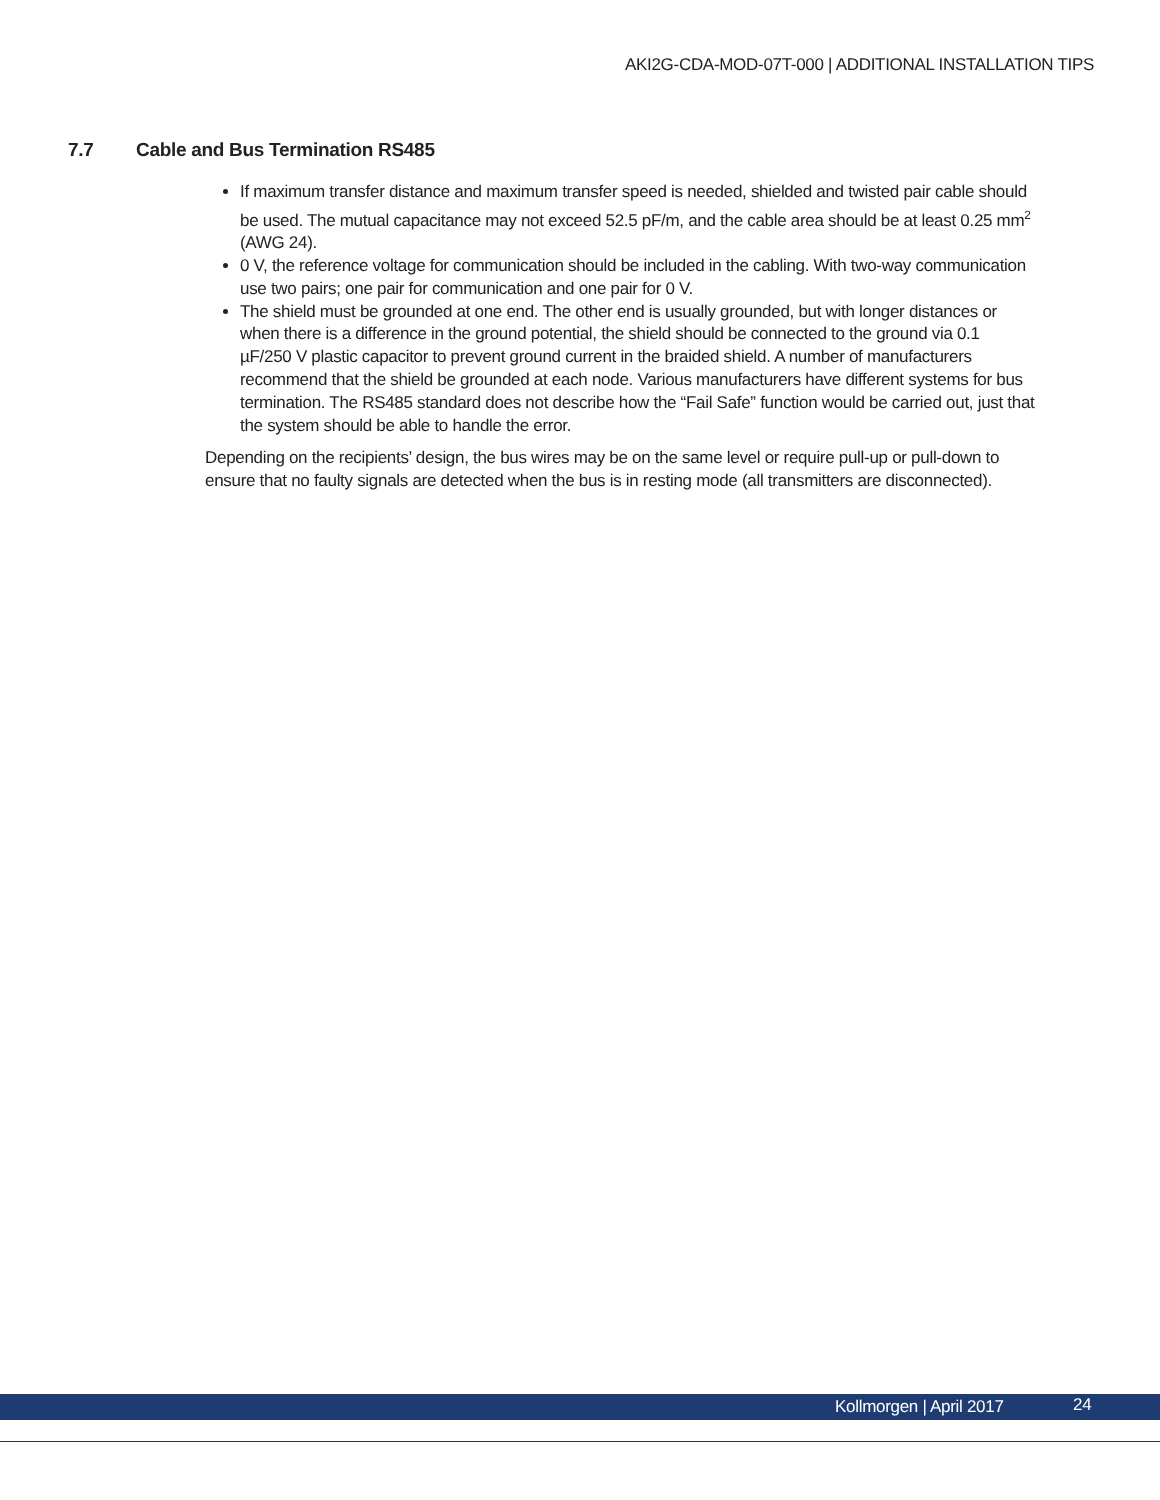AKI2G-CDA-MOD-07T-000 | ADDITIONAL INSTALLATION TIPS
7.7 Cable and Bus Termination RS485
If maximum transfer distance and maximum transfer speed is needed, shielded and twisted pair cable should be used. The mutual capacitance may not exceed 52.5 pF/m, and the cable area should be at least 0.25 mm<sup>2</sup> (AWG 24).
0 V, the reference voltage for communication should be included in the cabling. With two-way communication use two pairs; one pair for communication and one pair for 0 V.
The shield must be grounded at one end. The other end is usually grounded, but with longer distances or when there is a difference in the ground potential, the shield should be connected to the ground via 0.1 µF/250 V plastic capacitor to prevent ground current in the braided shield. A number of manufacturers recommend that the shield be grounded at each node. Various manufacturers have different systems for bus termination. The RS485 standard does not describe how the “Fail Safe” function would be carried out, just that the system should be able to handle the error.
Depending on the recipients’ design, the bus wires may be on the same level or require pull-up or pull-down to ensure that no faulty signals are detected when the bus is in resting mode (all transmitters are disconnected).
Kollmorgen | April 2017 24